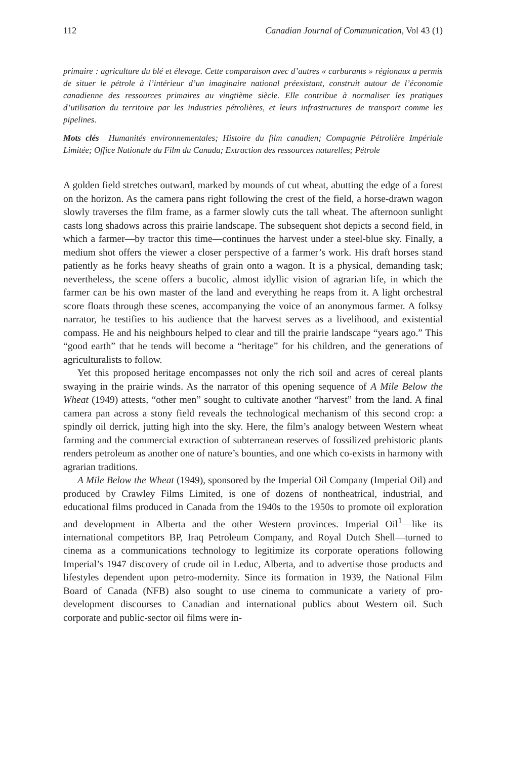112 Canadian Journal of Communication, Vol 43 (1)
primaire : agriculture du blé et élevage. Cette comparaison avec d’autres « carburants » régionaux a permis de situer le pétrole à l’intérieur d’un imaginaire national préexistant, construit autour de l’économie canadienne des ressources primaires au vingtième siècle. Elle contribue à normaliser les pratiques d’utilisation du territoire par les industries pétrolières, et leurs infrastructures de transport comme les pipelines.
Mots clés Humanités environnementales; Histoire du film canadien; Compagnie Pétrolière Impériale Limitée; Office Nationale du Film du Canada; Extraction des ressources naturelles; Pétrole
A golden field stretches outward, marked by mounds of cut wheat, abutting the edge of a forest on the horizon. As the camera pans right following the crest of the field, a horse-drawn wagon slowly traverses the film frame, as a farmer slowly cuts the tall wheat. The afternoon sunlight casts long shadows across this prairie landscape. The subsequent shot depicts a second field, in which a farmer—by tractor this time—continues the harvest under a steel-blue sky. Finally, a medium shot offers the viewer a closer perspective of a farmer’s work. His draft horses stand patiently as he forks heavy sheaths of grain onto a wagon. It is a physical, demanding task; nevertheless, the scene offers a bucolic, almost idyllic vision of agrarian life, in which the farmer can be his own master of the land and everything he reaps from it. A light orchestral score floats through these scenes, accompanying the voice of an anonymous farmer. A folksy narrator, he testifies to his audience that the harvest serves as a livelihood, and existential compass. He and his neighbours helped to clear and till the prairie landscape “years ago.” This “good earth” that he tends will become a “heritage” for his children, and the generations of agriculturalists to follow.
Yet this proposed heritage encompasses not only the rich soil and acres of cereal plants swaying in the prairie winds. As the narrator of this opening sequence of A Mile Below the Wheat (1949) attests, “other men” sought to cultivate another “harvest” from the land. A final camera pan across a stony field reveals the technological mechanism of this second crop: a spindly oil derrick, jutting high into the sky. Here, the film’s analogy between Western wheat farming and the commercial extraction of subterranean reserves of fossilized prehistoric plants renders petroleum as another one of nature’s bounties, and one which co-exists in harmony with agrarian traditions.
A Mile Below the Wheat (1949), sponsored by the Imperial Oil Company (Imperial Oil) and produced by Crawley Films Limited, is one of dozens of nontheatrical, industrial, and educational films produced in Canada from the 1940s to the 1950s to promote oil exploration and development in Alberta and the other Western provinces. Imperial Oil<sup>1</sup>—like its international competitors BP, Iraq Petroleum Company, and Royal Dutch Shell—turned to cinema as a communications technology to legitimize its corporate operations following Imperial’s 1947 discovery of crude oil in Leduc, Alberta, and to advertise those products and lifestyles dependent upon petro-modernity. Since its formation in 1939, the National Film Board of Canada (NFB) also sought to use cinema to communicate a variety of pro-development discourses to Canadian and international publics about Western oil. Such corporate and public-sector oil films were in-